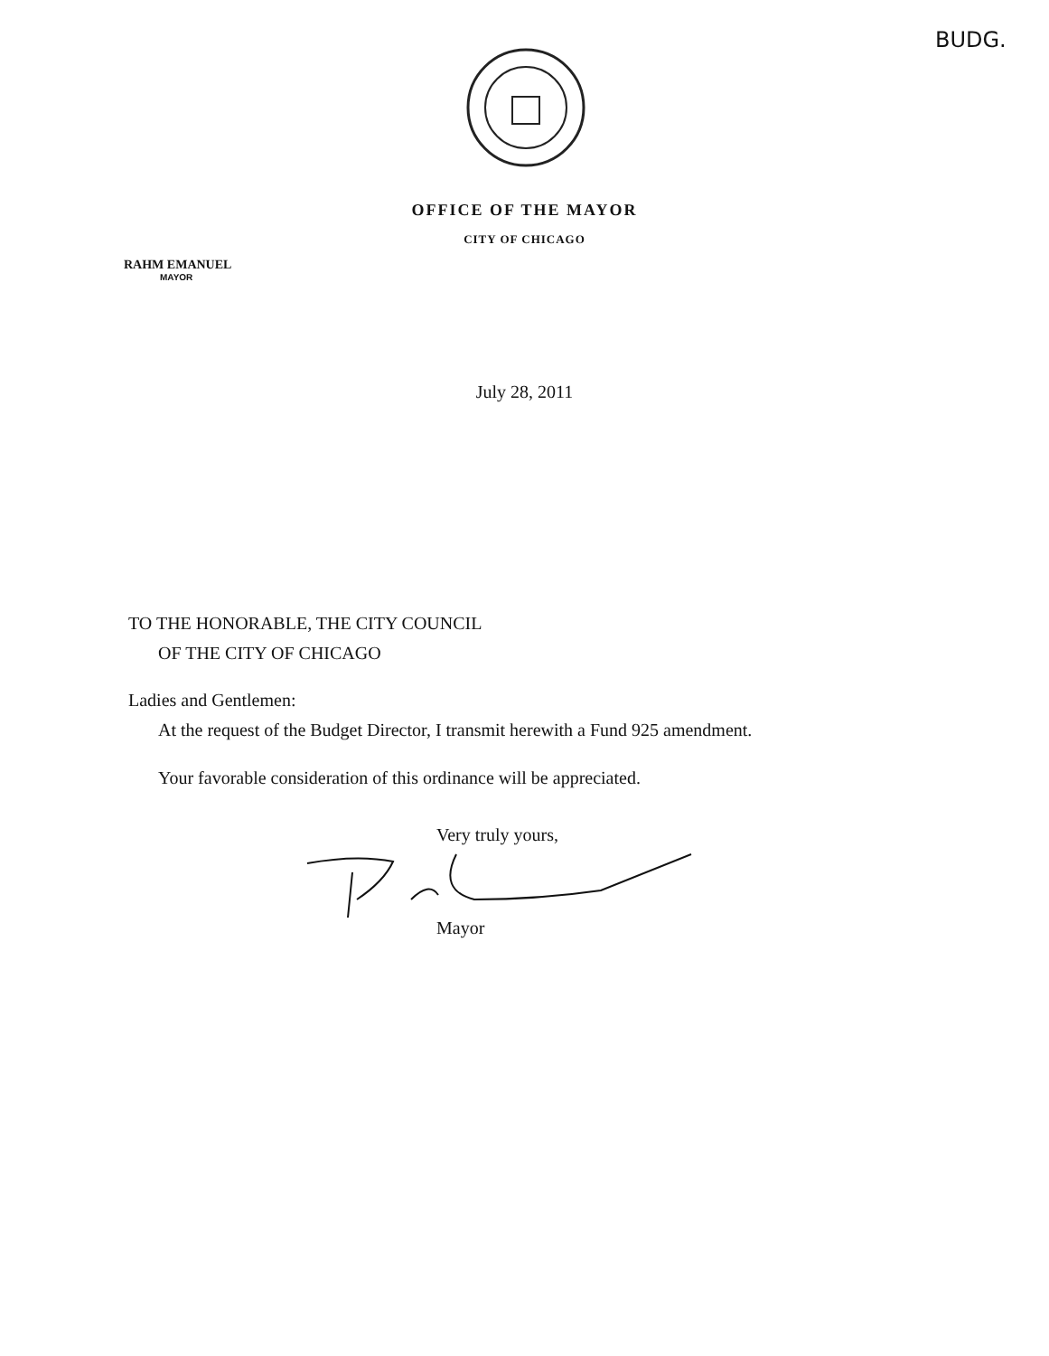BUDG.
OFFICE OF THE MAYOR
CITY OF CHICAGO
RAHM EMANUEL
MAYOR
July 28, 2011
TO THE HONORABLE, THE CITY COUNCIL
OF THE CITY OF CHICAGO
Ladies and Gentlemen:
At the request of the Budget Director, I transmit herewith a Fund 925 amendment.
Your favorable consideration of this ordinance will be appreciated.
Very truly yours,
Mayor